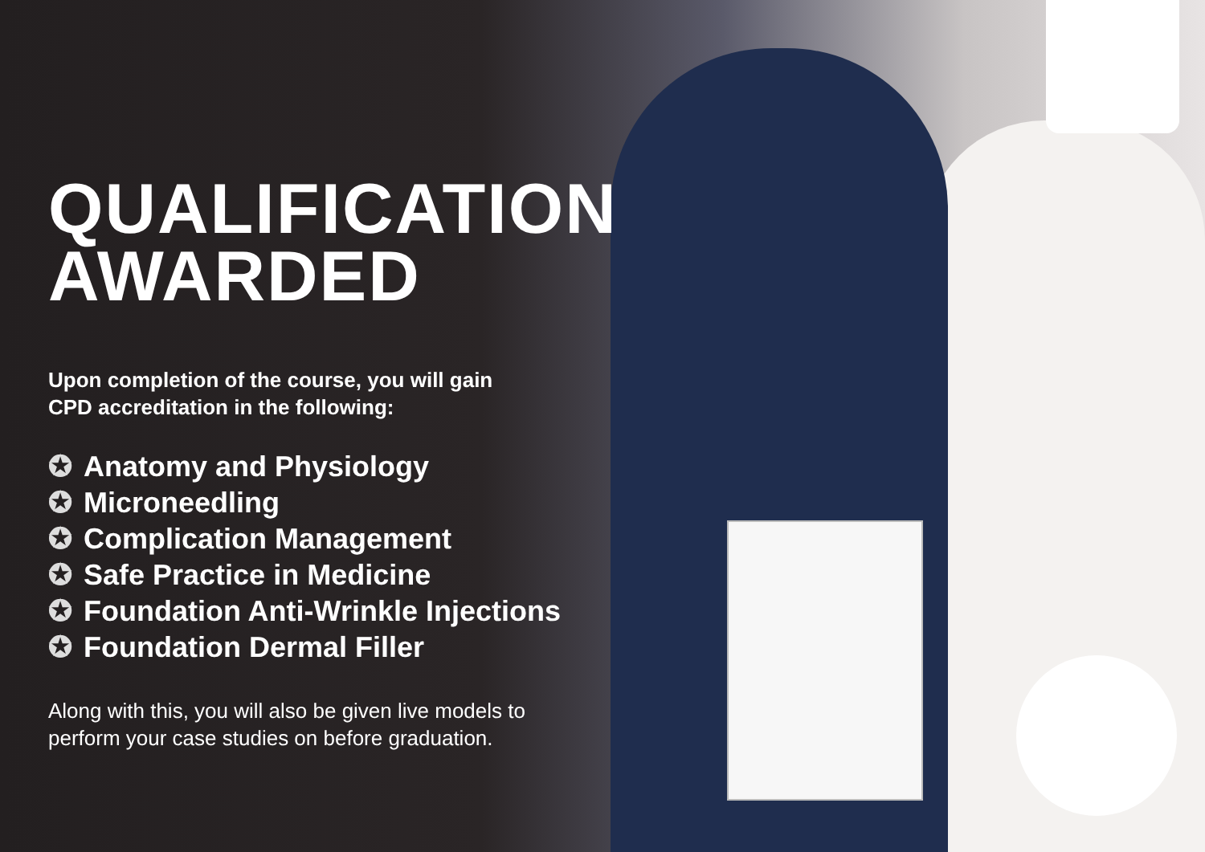QUALIFICATION
AWARDED
Upon completion of the course, you will gain
CPD accreditation in the following:
✪ Anatomy and Physiology
✪ Microneedling
✪ Complication Management
✪ Safe Practice in Medicine
✪ Foundation Anti-Wrinkle Injections
✪ Foundation Dermal Filler
Along with this, you will also be given live models to
perform your case studies on before graduation.